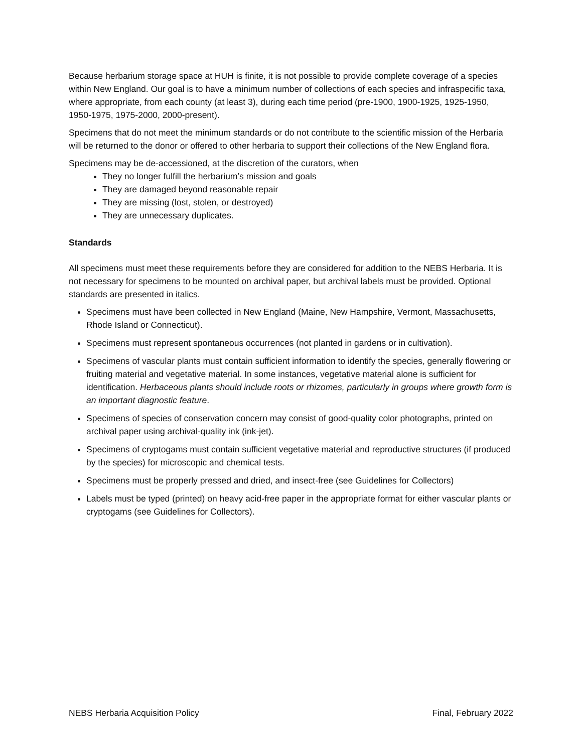Because herbarium storage space at HUH is finite, it is not possible to provide complete coverage of a species within New England. Our goal is to have a minimum number of collections of each species and infraspecific taxa, where appropriate, from each county (at least 3), during each time period (pre-1900, 1900-1925, 1925-1950, 1950-1975, 1975-2000, 2000-present).
Specimens that do not meet the minimum standards or do not contribute to the scientific mission of the Herbaria will be returned to the donor or offered to other herbaria to support their collections of the New England flora.
Specimens may be de-accessioned, at the discretion of the curators, when
They no longer fulfill the herbarium’s mission and goals
They are damaged beyond reasonable repair
They are missing (lost, stolen, or destroyed)
They are unnecessary duplicates.
Standards
All specimens must meet these requirements before they are considered for addition to the NEBS Herbaria. It is not necessary for specimens to be mounted on archival paper, but archival labels must be provided. Optional standards are presented in italics.
Specimens must have been collected in New England (Maine, New Hampshire, Vermont, Massachusetts, Rhode Island or Connecticut).
Specimens must represent spontaneous occurrences (not planted in gardens or in cultivation).
Specimens of vascular plants must contain sufficient information to identify the species, generally flowering or fruiting material and vegetative material. In some instances, vegetative material alone is sufficient for identification. Herbaceous plants should include roots or rhizomes, particularly in groups where growth form is an important diagnostic feature.
Specimens of species of conservation concern may consist of good-quality color photographs, printed on archival paper using archival-quality ink (ink-jet).
Specimens of cryptogams must contain sufficient vegetative material and reproductive structures (if produced by the species) for microscopic and chemical tests.
Specimens must be properly pressed and dried, and insect-free (see Guidelines for Collectors)
Labels must be typed (printed) on heavy acid-free paper in the appropriate format for either vascular plants or cryptogams (see Guidelines for Collectors).
NEBS Herbaria Acquisition Policy Final, February 2022